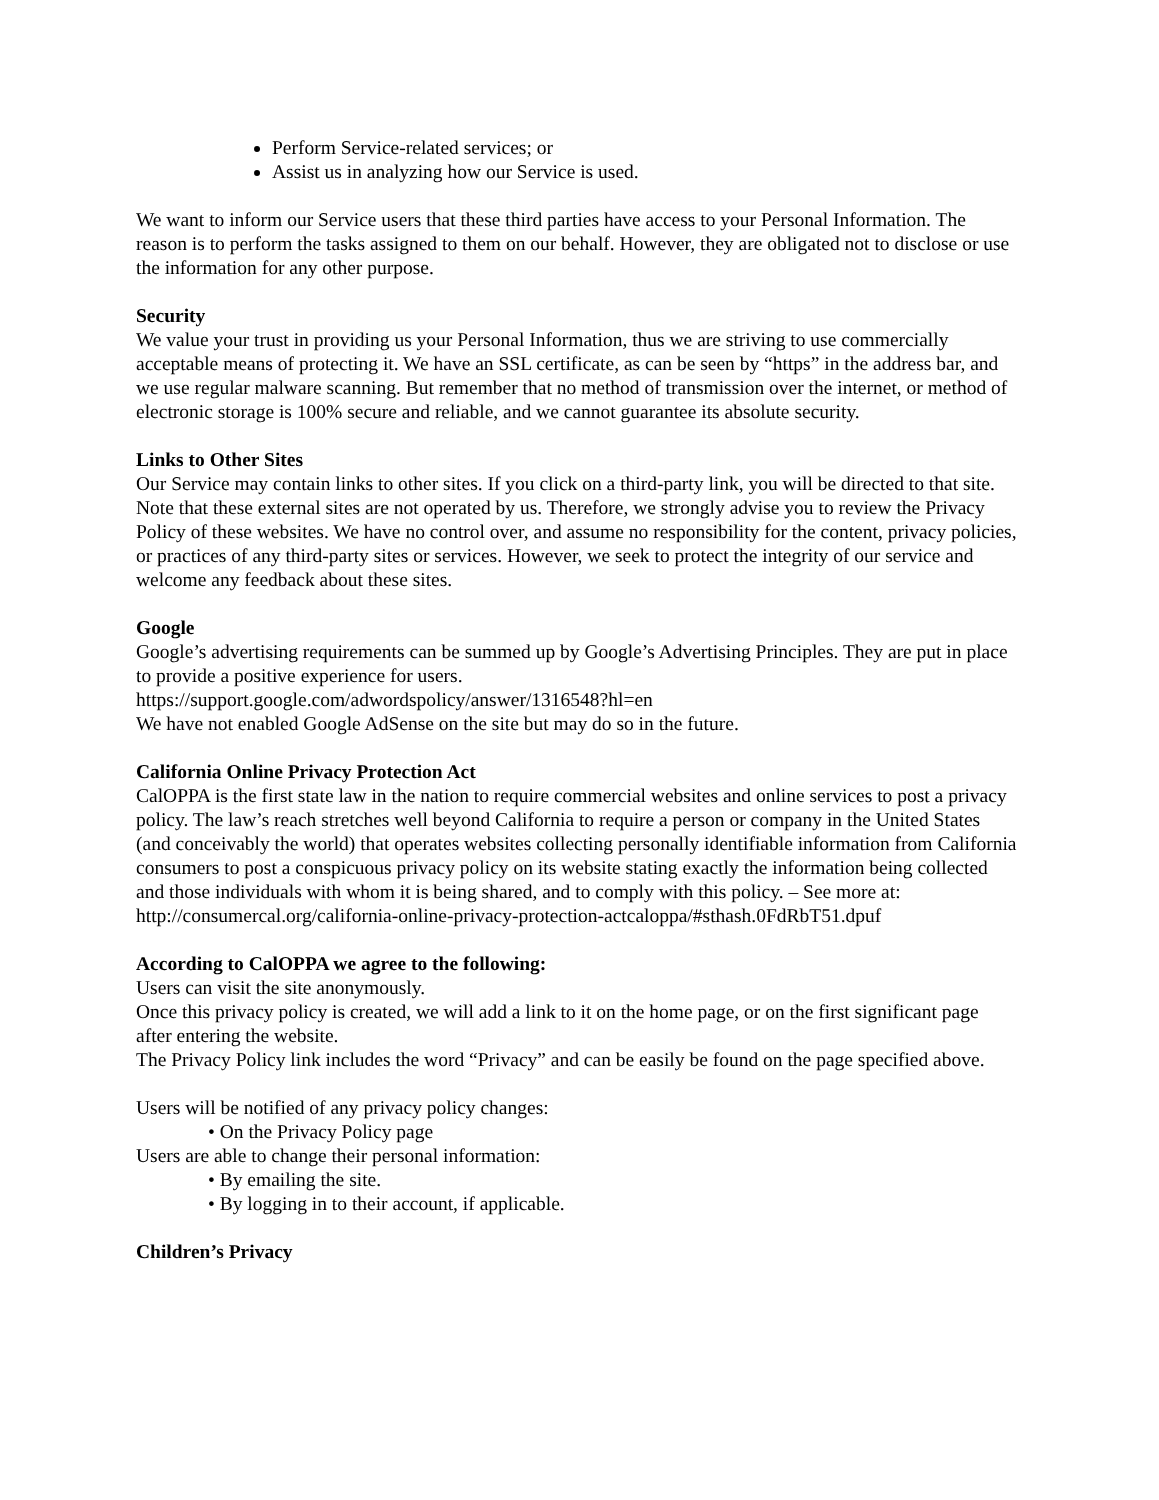Perform Service-related services; or
Assist us in analyzing how our Service is used.
We want to inform our Service users that these third parties have access to your Personal Information. The reason is to perform the tasks assigned to them on our behalf. However, they are obligated not to disclose or use the information for any other purpose.
Security
We value your trust in providing us your Personal Information, thus we are striving to use commercially acceptable means of protecting it. We have an SSL certificate, as can be seen by “https” in the address bar, and we use regular malware scanning. But remember that no method of transmission over the internet, or method of electronic storage is 100% secure and reliable, and we cannot guarantee its absolute security.
Links to Other Sites
Our Service may contain links to other sites. If you click on a third-party link, you will be directed to that site. Note that these external sites are not operated by us. Therefore, we strongly advise you to review the Privacy Policy of these websites. We have no control over, and assume no responsibility for the content, privacy policies, or practices of any third-party sites or services. However, we seek to protect the integrity of our service and welcome any feedback about these sites.
Google
Google’s advertising requirements can be summed up by Google’s Advertising Principles. They are put in place to provide a positive experience for users.
https://support.google.com/adwordspolicy/answer/1316548?hl=en
We have not enabled Google AdSense on the site but may do so in the future.
California Online Privacy Protection Act
CalOPPA is the first state law in the nation to require commercial websites and online services to post a privacy policy. The law’s reach stretches well beyond California to require a person or company in the United States (and conceivably the world) that operates websites collecting personally identifiable information from California consumers to post a conspicuous privacy policy on its website stating exactly the information being collected and those individuals with whom it is being shared, and to comply with this policy. – See more at:
http://consumercal.org/california-online-privacy-protection-actcaloppa/#sthash.0FdRbT51.dpuf
According to CalOPPA we agree to the following:
Users can visit the site anonymously.
Once this privacy policy is created, we will add a link to it on the home page, or on the first significant page after entering the website.
The Privacy Policy link includes the word “Privacy” and can be easily be found on the page specified above.
Users will be notified of any privacy policy changes:
• On the Privacy Policy page
Users are able to change their personal information:
• By emailing the site.
• By logging in to their account, if applicable.
Children’s Privacy